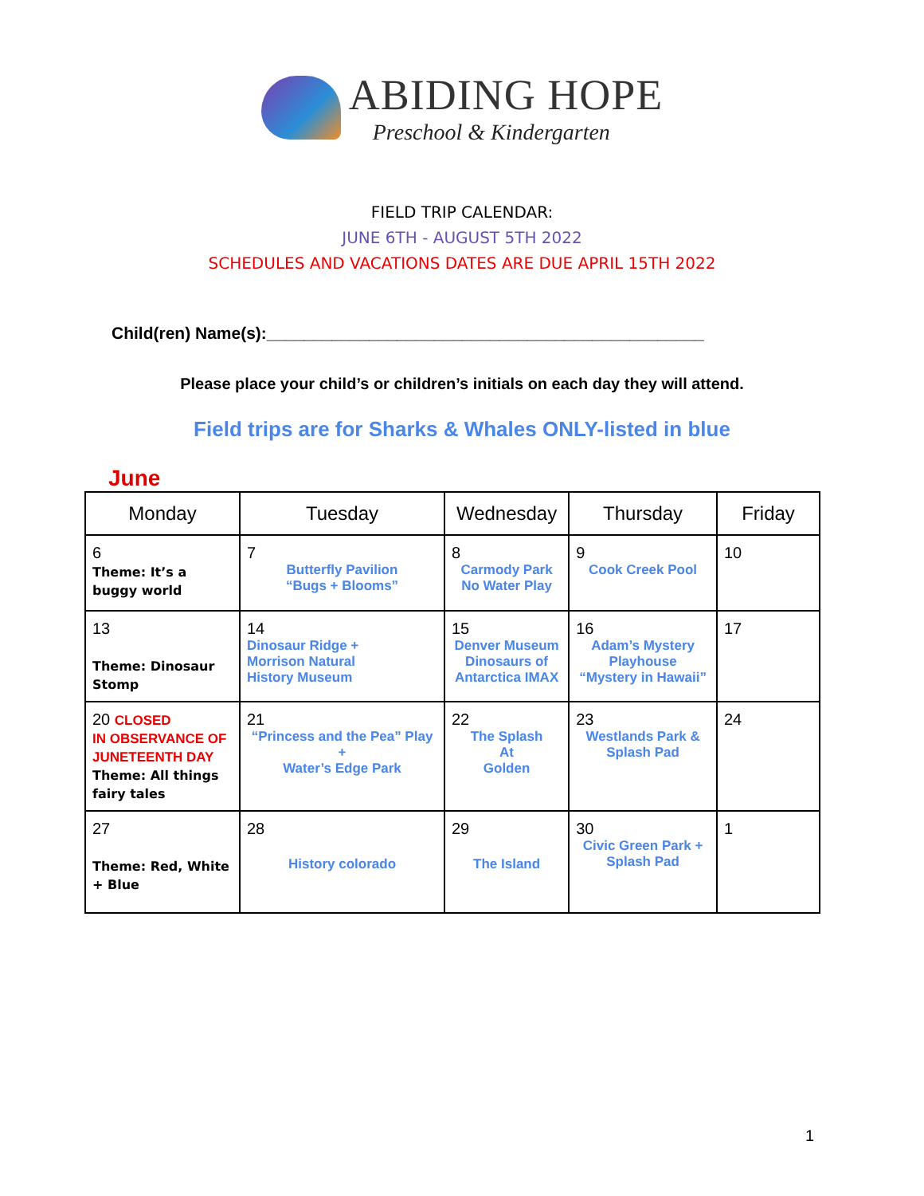ABIDING HOPE
Preschool & Kindergarten
FIELD TRIP CALENDAR:
JUNE 6TH - AUGUST 5TH 2022
SCHEDULES AND VACATIONS DATES ARE DUE APRIL 15TH 2022
Child(ren) Name(s):_______________________________________________
Please place your child’s or children’s initials on each day they will attend.
Field trips are for Sharks & Whales ONLY-listed in blue
June
| Monday | Tuesday | Wednesday | Thursday | Friday |
| --- | --- | --- | --- | --- |
| 6 Theme: It’s a buggy world | 7 Butterfly Pavilion “Bugs + Blooms” | 8 Carmody Park No Water Play | 9 Cook Creek Pool | 10 |
| 13 Theme: Dinosaur Stomp | 14 Dinosaur Ridge + Morrison Natural History Museum | 15 Denver Museum Dinosaurs of Antarctica IMAX | 16 Adam’s Mystery Playhouse “Mystery in Hawaii” | 17 |
| 20 CLOSED IN OBSERVANCE OF JUNETEENTH DAY Theme: All things fairy tales | 21 “Princess and the Pea” Play + Water’s Edge Park | 22 The Splash At Golden | 23 Westlands Park & Splash Pad | 24 |
| 27 Theme: Red, White + Blue | 28 History colorado | 29 The Island | 30 Civic Green Park + Splash Pad | 1 |
1